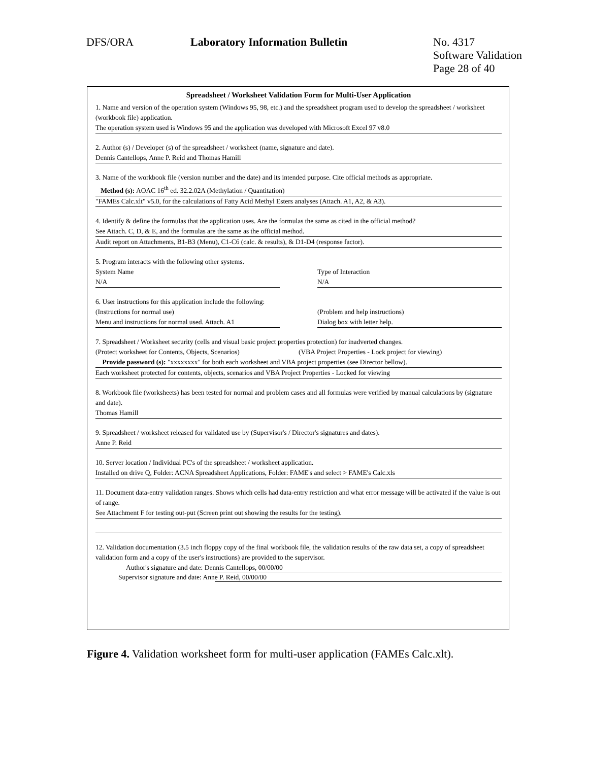DFS/ORA Laboratory Information Bulletin No. 4317
Software Validation
Page 28 of 40
Spreadsheet / Worksheet Validation Form for Multi-User Application
1. Name and version of the operation system (Windows 95, 98, etc.) and the spreadsheet program used to develop the spreadsheet / worksheet (workbook file) application.
The operation system used is Windows 95 and the application was developed with Microsoft Excel 97 v8.0
2. Author (s) / Developer (s) of the spreadsheet / worksheet (name, signature and date).
Dennis Cantellops, Anne P. Reid and Thomas Hamill
3. Name of the workbook file (version number and the date) and its intended purpose. Cite official methods as appropriate.
Method (s): AOAC 16<sup>th</sup> ed. 32.2.02A (Methylation / Quantitation)
"FAMEs Calc.xlt" v5.0, for the calculations of Fatty Acid Methyl Esters analyses (Attach. A1, A2, & A3).
4. Identify & define the formulas that the application uses. Are the formulas the same as cited in the official method?
See Attach. C, D, & E, and the formulas are the same as the official method.
Audit report on Attachments, B1-B3 (Menu), C1-C6 (calc. & results), & D1-D4 (response factor).
5. Program interacts with the following other systems.
System Name
N/A
Type of Interaction
N/A
6. User instructions for this application include the following:
(Instructions for normal use)
Menu and instructions for normal used. Attach. A1
(Problem and help instructions)
Dialog box with letter help.
7. Spreadsheet / Worksheet security (cells and visual basic project properties protection) for inadverted changes.
(Protect worksheet for Contents, Objects, Scenarios)
(VBA Project Properties - Lock project for viewing)
Provide password (s): "xxxxxxxx" for both each worksheet and VBA project properties (see Director bellow).
Each worksheet protected for contents, objects, scenarios and VBA Project Properties - Locked for viewing
8. Workbook file (worksheets) has been tested for normal and problem cases and all formulas were verified by manual calculations by (signature and date).
Thomas Hamill
9. Spreadsheet / worksheet released for validated use by (Supervisor's / Director's signatures and dates).
Anne P. Reid
10. Server location / Individual PC's of the spreadsheet / worksheet application.
Installed on drive Q, Folder: ACNA Spreadsheet Applications, Folder: FAME's and select > FAME's Calc.xls
11. Document data-entry validation ranges. Shows which cells had data-entry restriction and what error message will be activated if the value is out of range.
See Attachment F for testing out-put (Screen print out showing the results for the testing).
12. Validation documentation (3.5 inch floppy copy of the final workbook file, the validation results of the raw data set, a copy of spreadsheet validation form and a copy of the user's instructions) are provided to the supervisor.
Author's signature and date: Dennis Cantellops, 00/00/00
Supervisor signature and date: Anne P. Reid, 00/00/00
Figure 4. Validation worksheet form for multi-user application (FAMEs Calc.xlt).